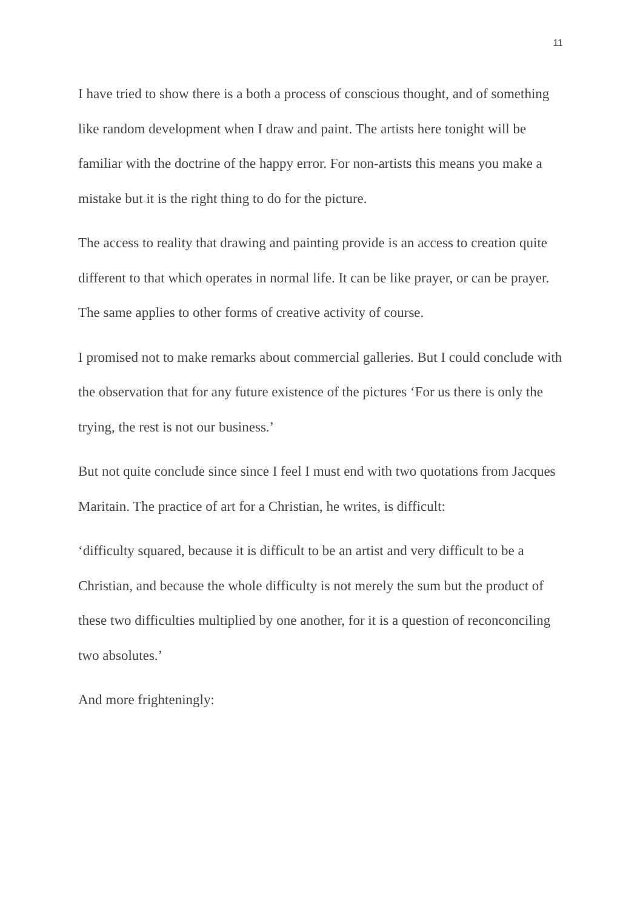11
I have tried to show there is a both a process of conscious thought, and of something like random development when I draw and paint. The artists here tonight will be familiar with the doctrine of the happy error. For non-artists this means you make a mistake but it is the right thing to do for the picture.
The access to reality that drawing and painting provide is an access to creation quite different to that which operates in normal life. It can be like prayer, or can be prayer. The same applies to other forms of creative activity of course.
I promised not to make remarks about commercial galleries. But I could conclude with the observation that for any future existence of the pictures ‘For us there is only the trying, the rest is not our business.’
But not quite conclude since since I feel I must end with two quotations from Jacques Maritain. The practice of art for a Christian, he writes, is difficult:
‘difficulty squared, because it is difficult to be an artist and very difficult to be a Christian, and because the whole difficulty is not merely the sum but the product of these two difficulties multiplied by one another, for it is a question of reconconciling two absolutes.’
And more frighteningly: